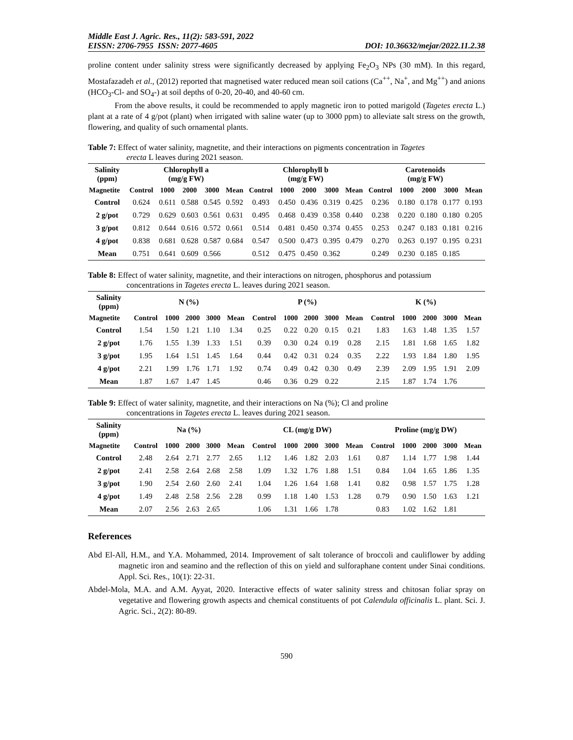Middle East J. Agric. Res., 11(2): 583-591, 2022
EISSN: 2706-7955 ISSN: 2077-4605 DOI: 10.36632/mejar/2022.11.2.38
proline content under salinity stress were significantly decreased by applying Fe<sub>2</sub>O<sub>3</sub> NPs (30 mM). In this regard, Mostafazadeh et al., (2012) reported that magnetised water reduced mean soil cations (Ca<sup>++</sup>, Na<sup>+</sup>, and Mg<sup>++</sup>) and anions (HCO<sub>3</sub>-Cl- and SO<sub>4</sub>-) at soil depths of 0-20, 20-40, and 40-60 cm.
From the above results, it could be recommended to apply magnetic iron to potted marigold (Tagetes erecta L.) plant at a rate of 4 g/pot (plant) when irrigated with saline water (up to 3000 ppm) to alleviate salt stress on the growth, flowering, and quality of such ornamental plants.
Table 7: Effect of water salinity, magnetite, and their interactions on pigments concentration in Tagetes
erecta L leaves during 2021 season.
| Salinity (ppm) | Chlorophyll a (mg/g FW) | | | | | Chlorophyll b (mg/g FW) | | | | | Carotenoids (mg/g FW) | | | | |
| --- | --- | --- | --- | --- | --- | --- | --- | --- | --- | --- | --- | --- | --- | --- | --- |
| Magnetite | Control | 1000 | 2000 | 3000 | Mean | Control | 1000 | 2000 | 3000 | Mean | Control | 1000 | 2000 | 3000 | Mean |
| Control | 0.624 | 0.611 | 0.588 | 0.545 | 0.592 | 0.493 | 0.450 | 0.436 | 0.319 | 0.425 | 0.236 | 0.180 | 0.178 | 0.177 | 0.193 |
| 2 g/pot | 0.729 | 0.629 | 0.603 | 0.561 | 0.631 | 0.495 | 0.468 | 0.439 | 0.358 | 0.440 | 0.238 | 0.220 | 0.180 | 0.180 | 0.205 |
| 3 g/pot | 0.812 | 0.644 | 0.616 | 0.572 | 0.661 | 0.514 | 0.481 | 0.450 | 0.374 | 0.455 | 0.253 | 0.247 | 0.183 | 0.181 | 0.216 |
| 4 g/pot | 0.838 | 0.681 | 0.628 | 0.587 | 0.684 | 0.547 | 0.500 | 0.473 | 0.395 | 0.479 | 0.270 | 0.263 | 0.197 | 0.195 | 0.231 |
| Mean | 0.751 | 0.641 | 0.609 | 0.566 | | 0.512 | 0.475 | 0.450 | 0.362 | | 0.249 | 0.230 | 0.185 | 0.185 | |
Table 8: Effect of water salinity, magnetite, and their interactions on nitrogen, phosphorus and potassium
concentrations in Tagetes erecta L. leaves during 2021 season.
| Salinity (ppm) | N (%) | | | | | P (%) | | | | | K (%) | | | | |
| --- | --- | --- | --- | --- | --- | --- | --- | --- | --- | --- | --- | --- | --- | --- | --- |
| Magnetite | Control | 1000 | 2000 | 3000 | Mean | Control | 1000 | 2000 | 3000 | Mean | Control | 1000 | 2000 | 3000 | Mean |
| Control | 1.54 | 1.50 | 1.21 | 1.10 | 1.34 | 0.25 | 0.22 | 0.20 | 0.15 | 0.21 | 1.83 | 1.63 | 1.48 | 1.35 | 1.57 |
| 2 g/pot | 1.76 | 1.55 | 1.39 | 1.33 | 1.51 | 0.39 | 0.30 | 0.24 | 0.19 | 0.28 | 2.15 | 1.81 | 1.68 | 1.65 | 1.82 |
| 3 g/pot | 1.95 | 1.64 | 1.51 | 1.45 | 1.64 | 0.44 | 0.42 | 0.31 | 0.24 | 0.35 | 2.22 | 1.93 | 1.84 | 1.80 | 1.95 |
| 4 g/pot | 2.21 | 1.99 | 1.76 | 1.71 | 1.92 | 0.74 | 0.49 | 0.42 | 0.30 | 0.49 | 2.39 | 2.09 | 1.95 | 1.91 | 2.09 |
| Mean | 1.87 | 1.67 | 1.47 | 1.45 | | 0.46 | 0.36 | 0.29 | 0.22 | | 2.15 | 1.87 | 1.74 | 1.76 | |
Table 9: Effect of water salinity, magnetite, and their interactions on Na (%); Cl and proline
concentrations in Tagetes erecta L. leaves during 2021 season.
| Salinity (ppm) | Na (%) | | | | | CL (mg/g DW) | | | | | Proline (mg/g DW) | | | | |
| --- | --- | --- | --- | --- | --- | --- | --- | --- | --- | --- | --- | --- | --- | --- | --- |
| Magnetite | Control | 1000 | 2000 | 3000 | Mean | Control | 1000 | 2000 | 3000 | Mean | Control | 1000 | 2000 | 3000 | Mean |
| Control | 2.48 | 2.64 | 2.71 | 2.77 | 2.65 | 1.12 | 1.46 | 1.82 | 2.03 | 1.61 | 0.87 | 1.14 | 1.77 | 1.98 | 1.44 |
| 2 g/pot | 2.41 | 2.58 | 2.64 | 2.68 | 2.58 | 1.09 | 1.32 | 1.76 | 1.88 | 1.51 | 0.84 | 1.04 | 1.65 | 1.86 | 1.35 |
| 3 g/pot | 1.90 | 2.54 | 2.60 | 2.60 | 2.41 | 1.04 | 1.26 | 1.64 | 1.68 | 1.41 | 0.82 | 0.98 | 1.57 | 1.75 | 1.28 |
| 4 g/pot | 1.49 | 2.48 | 2.58 | 2.56 | 2.28 | 0.99 | 1.18 | 1.40 | 1.53 | 1.28 | 0.79 | 0.90 | 1.50 | 1.63 | 1.21 |
| Mean | 2.07 | 2.56 | 2.63 | 2.65 | | 1.06 | 1.31 | 1.66 | 1.78 | | 0.83 | 1.02 | 1.62 | 1.81 | |
References
Abd El-All, H.M., and Y.A. Mohammed, 2014. Improvement of salt tolerance of broccoli and cauliflower by adding magnetic iron and seamino and the reflection of this on yield and sulforaphane content under Sinai conditions. Appl. Sci. Res., 10(1): 22-31.
Abdel-Mola, M.A. and A.M. Ayyat, 2020. Interactive effects of water salinity stress and chitosan foliar spray on vegetative and flowering growth aspects and chemical constituents of pot Calendula officinalis L. plant. Sci. J. Agric. Sci., 2(2): 80-89.
590